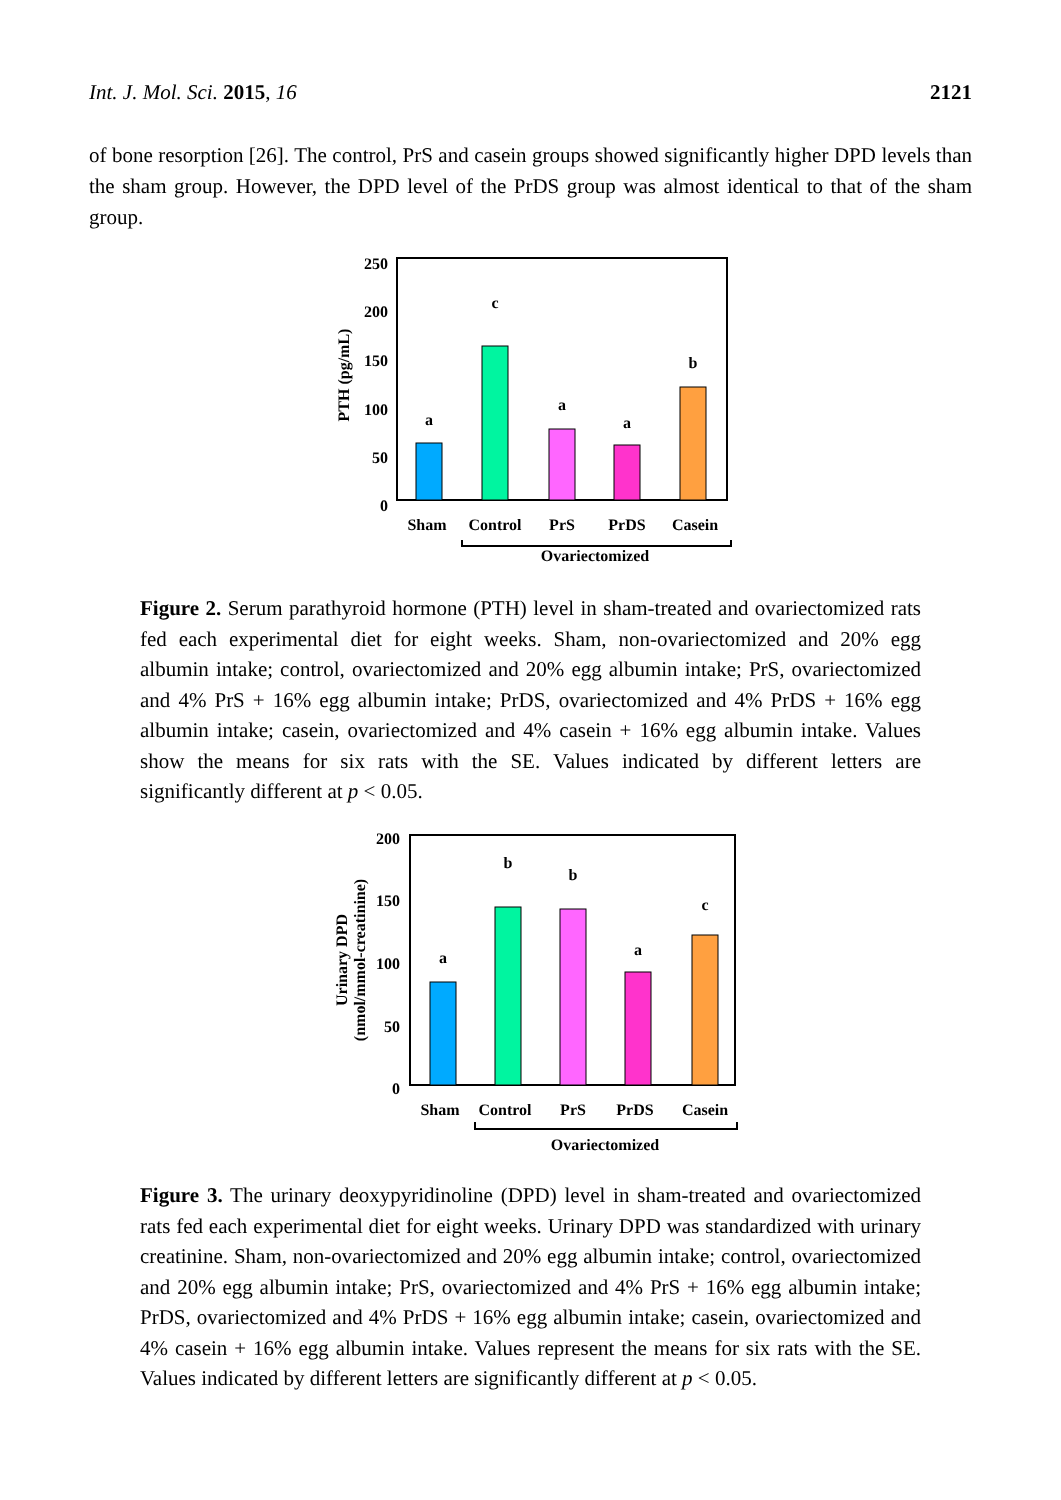Int. J. Mol. Sci. 2015, 16 2121
of bone resorption [26]. The control, PrS and casein groups showed significantly higher DPD levels than the sham group. However, the DPD level of the PrDS group was almost identical to that of the sham group.
250
200
150
100
50
0
PTH (pg/mL)
a
c
a
a
b
Sham
Control
PrS
PrDS
Casein
Ovariectomized
Figure 2. Serum parathyroid hormone (PTH) level in sham-treated and ovariectomized rats fed each experimental diet for eight weeks. Sham, non-ovariectomized and 20% egg albumin intake; control, ovariectomized and 20% egg albumin intake; PrS, ovariectomized and 4% PrS + 16% egg albumin intake; PrDS, ovariectomized and 4% PrDS + 16% egg albumin intake; casein, ovariectomized and 4% casein + 16% egg albumin intake. Values show the means for six rats with the SE. Values indicated by different letters are significantly different at p < 0.05.
200
150
100
50
0
Urinary DPD
(nmol/mmol-creatinine)
a
b
b
a
c
Sham
Control
PrS
PrDS
Casein
Ovariectomized
Figure 3. The urinary deoxypyridinoline (DPD) level in sham-treated and ovariectomized rats fed each experimental diet for eight weeks. Urinary DPD was standardized with urinary creatinine. Sham, non-ovariectomized and 20% egg albumin intake; control, ovariectomized and 20% egg albumin intake; PrS, ovariectomized and 4% PrS + 16% egg albumin intake; PrDS, ovariectomized and 4% PrDS + 16% egg albumin intake; casein, ovariectomized and 4% casein + 16% egg albumin intake. Values represent the means for six rats with the SE. Values indicated by different letters are significantly different at p < 0.05.